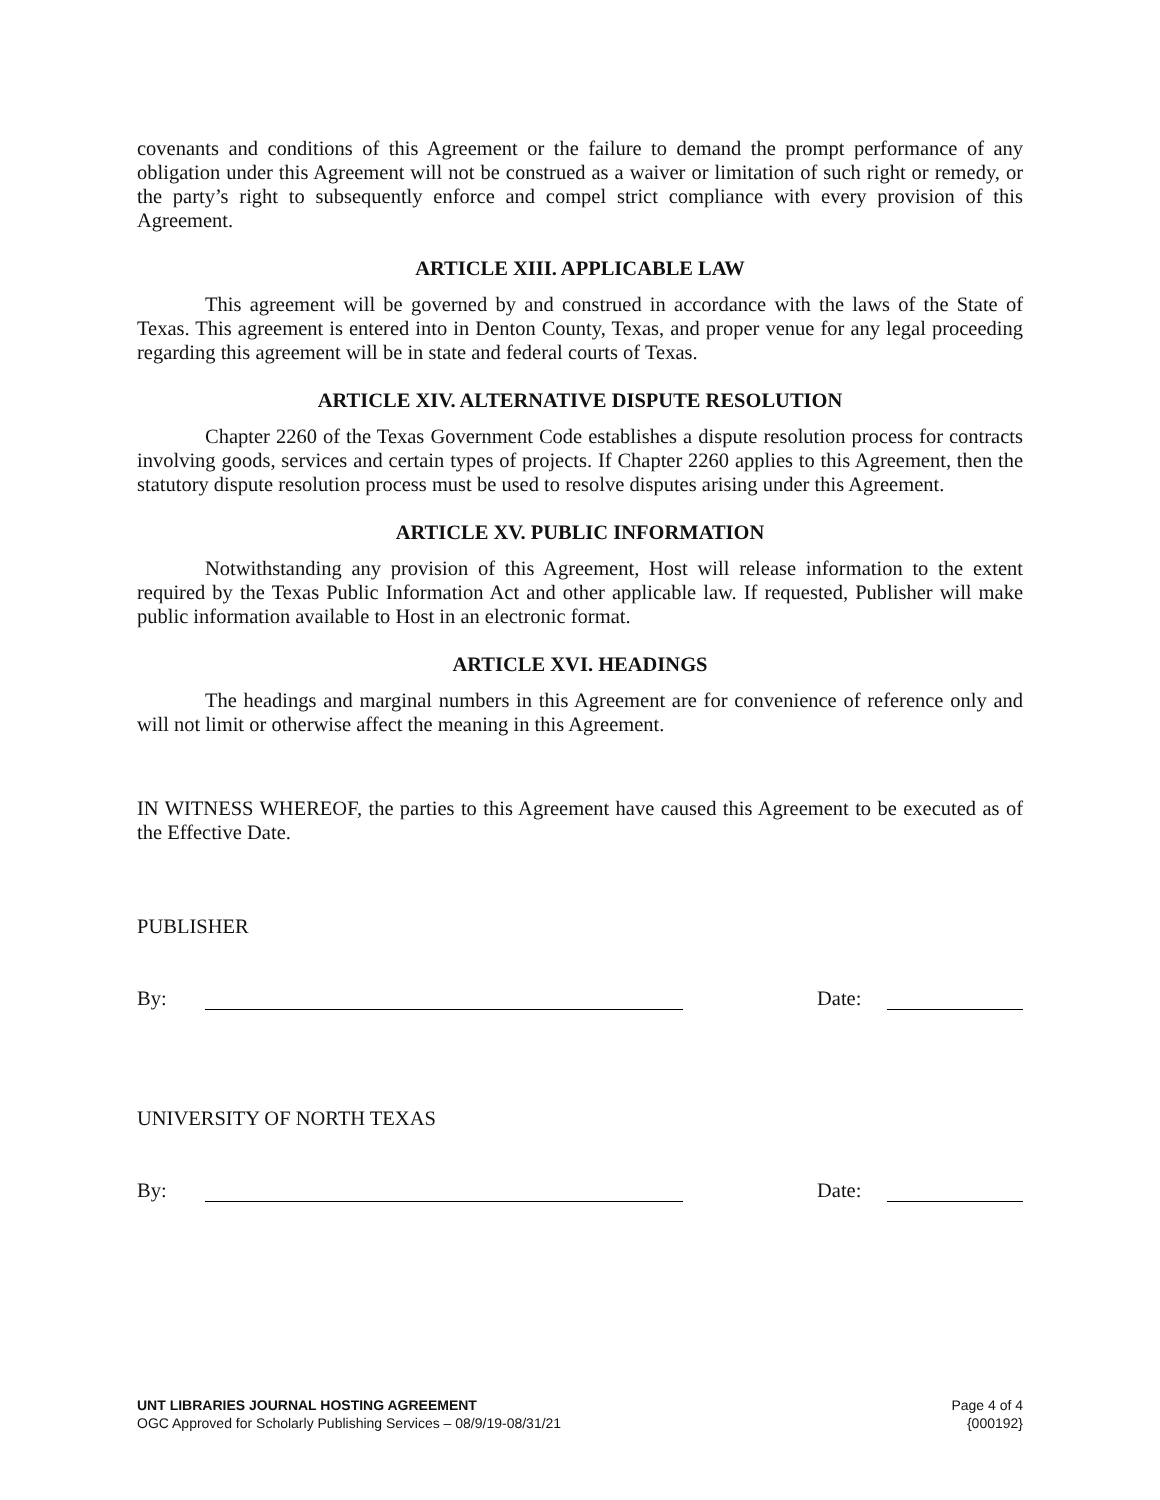covenants and conditions of this Agreement or the failure to demand the prompt performance of any obligation under this Agreement will not be construed as a waiver or limitation of such right or remedy, or the party’s right to subsequently enforce and compel strict compliance with every provision of this Agreement.
ARTICLE XIII. APPLICABLE LAW
This agreement will be governed by and construed in accordance with the laws of the State of Texas. This agreement is entered into in Denton County, Texas, and proper venue for any legal proceeding regarding this agreement will be in state and federal courts of Texas.
ARTICLE XIV. ALTERNATIVE DISPUTE RESOLUTION
Chapter 2260 of the Texas Government Code establishes a dispute resolution process for contracts involving goods, services and certain types of projects. If Chapter 2260 applies to this Agreement, then the statutory dispute resolution process must be used to resolve disputes arising under this Agreement.
ARTICLE XV. PUBLIC INFORMATION
Notwithstanding any provision of this Agreement, Host will release information to the extent required by the Texas Public Information Act and other applicable law. If requested, Publisher will make public information available to Host in an electronic format.
ARTICLE XVI. HEADINGS
The headings and marginal numbers in this Agreement are for convenience of reference only and will not limit or otherwise affect the meaning in this Agreement.
IN WITNESS WHEREOF, the parties to this Agreement have caused this Agreement to be executed as of the Effective Date.
PUBLISHER
By: Date:
UNIVERSITY OF NORTH TEXAS
By: Date:
UNT LIBRARIES JOURNAL HOSTING AGREEMENT
OGC Approved for Scholarly Publishing Services – 08/9/19-08/31/21
Page 4 of 4
{000192}